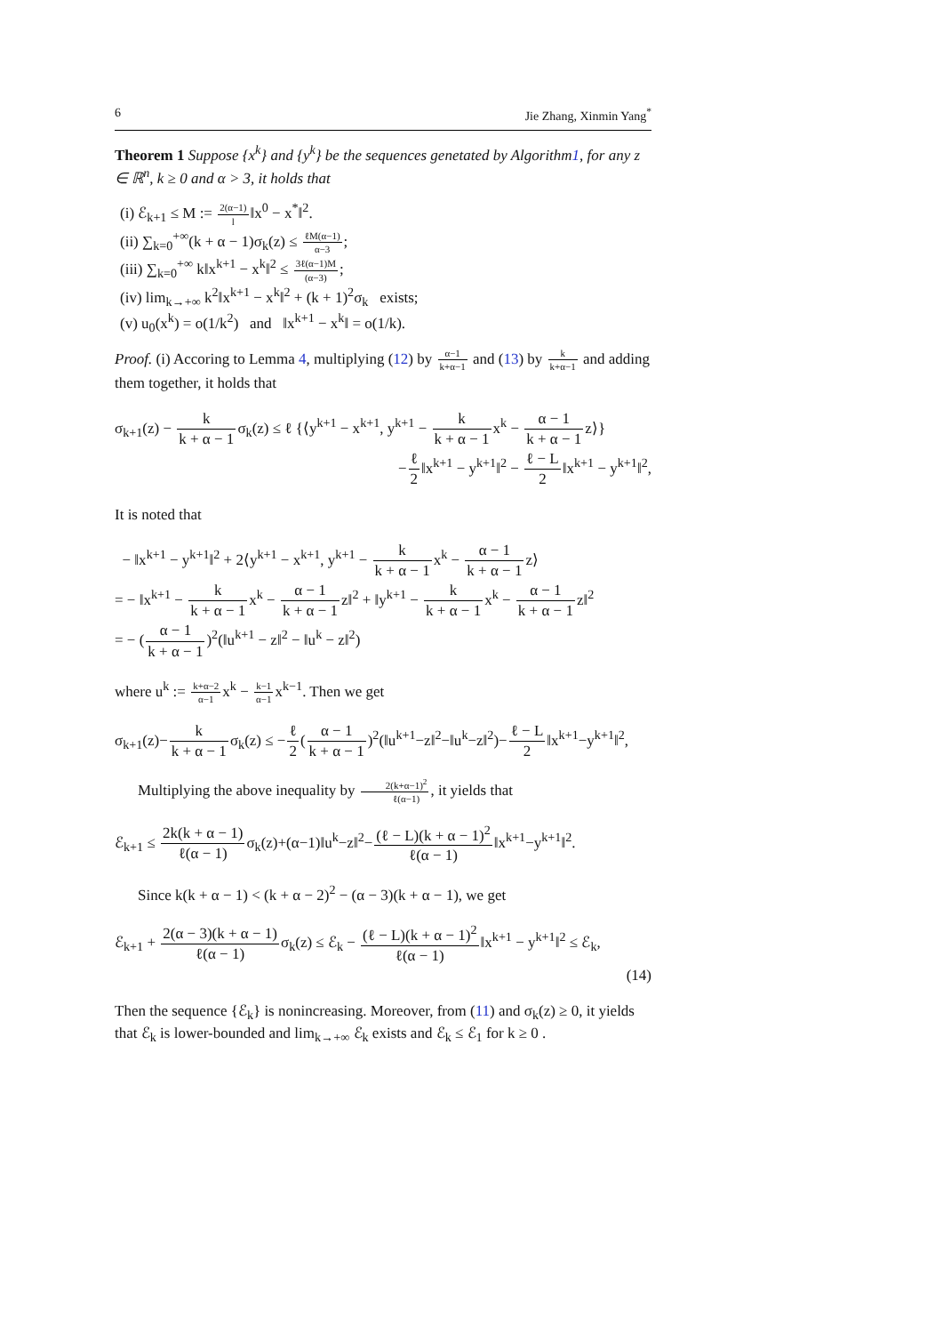6 Jie Zhang, Xinmin Yang<sup>*</sup>
Theorem 1 Suppose {x<sup>k</sup>} and {y<sup>k</sup>} be the sequences genetated by Algorithm1, for any z ∈ ℝ<sup>n</sup>, k ≥ 0 and α > 3, it holds that
(i) ℰ<sub>k+1</sub> ≤ M := 2(α−1) l‖x<sup>0</sup> − x<sup>*</sup>‖<sup>2</sup>.
(ii) ∑<sub>k=0</sub><sup>+∞</sup>(k + α − 1)σ<sub>k</sub>(z) ≤ ℓM(α−1) α−3;
(iii) ∑<sub>k=0</sub><sup>+∞</sup> k‖x<sup>k+1</sup> − x<sup>k</sup>‖<sup>2</sup> ≤ 3ℓ(α−1)M (α−3);
(iv) lim<sub>k→+∞</sub> k<sup>2</sup>‖x<sup>k+1</sup> − x<sup>k</sup>‖<sup>2</sup> + (k + 1)<sup>2</sup>σ<sub>k</sub> exists;
(v) u<sub>0</sub>(x<sup>k</sup>) = o(1/k<sup>2</sup>) and ‖x<sup>k+1</sup> − x<sup>k</sup>‖ = o(1/k).
Proof. (i) Accoring to Lemma 4, multiplying (12) by α−1 k+α−1 and (13) by k k+α−1 and adding them together, it holds that
σ<sub>k+1</sub>(z) − k k + α − 1σ<sub>k</sub>(z) ≤ ℓ {⟨y<sup>k+1</sup> − x<sup>k+1</sup>, y<sup>k+1</sup> − k k + α − 1x<sup>k</sup> − α − 1 k + α − 1z⟩}
−ℓ 2‖x<sup>k+1</sup> − y<sup>k+1</sup>‖<sup>2</sup> − ℓ − L 2‖x<sup>k+1</sup> − y<sup>k+1</sup>‖<sup>2</sup>,
It is noted that
− ‖x<sup>k+1</sup> − y<sup>k+1</sup>‖<sup>2</sup> + 2⟨y<sup>k+1</sup> − x<sup>k+1</sup>, y<sup>k+1</sup> − k k + α − 1x<sup>k</sup> − α − 1 k + α − 1z⟩
= − ‖x<sup>k+1</sup> − k k + α − 1x<sup>k</sup> − α − 1 k + α − 1z‖<sup>2</sup> + ‖y<sup>k+1</sup> − k k + α − 1x<sup>k</sup> − α − 1 k + α − 1z‖<sup>2</sup>
= − (α − 1 k + α − 1)<sup>2</sup>(‖u<sup>k+1</sup> − z‖<sup>2</sup> − ‖u<sup>k</sup> − z‖<sup>2</sup>)
where u<sup>k</sup> := k+α−2 α−1x<sup>k</sup> − k−1 α−1x<sup>k−1</sup>. Then we get
σ<sub>k+1</sub>(z)−k k + α − 1σ<sub>k</sub>(z) ≤ −ℓ 2(α − 1 k + α − 1)<sup>2</sup>(‖u<sup>k+1</sup>−z‖<sup>2</sup>−‖u<sup>k</sup>−z‖<sup>2</sup>)−ℓ − L 2‖x<sup>k+1</sup>−y<sup>k+1</sup>‖<sup>2</sup>,
Multiplying the above inequality by 2(k+α−1)<sup>2</sup> ℓ(α−1), it yields that
ℰ<sub>k+1</sub> ≤ 2k(k + α − 1) ℓ(α − 1) σ<sub>k</sub>(z)+(α−1)‖u<sup>k</sup>−z‖<sup>2</sup>−(ℓ − L)(k + α − 1)<sup>2</sup> ℓ(α − 1)‖x<sup>k+1</sup>−y<sup>k+1</sup>‖<sup>2</sup>.
Since k(k + α − 1) < (k + α − 2)<sup>2</sup> − (α − 3)(k + α − 1), we get
ℰ<sub>k+1</sub> + 2(α − 3)(k + α − 1) ℓ(α − 1) σ<sub>k</sub>(z) ≤ ℰ<sub>k</sub> − (ℓ − L)(k + α − 1)<sup>2</sup> ℓ(α − 1)‖x<sup>k+1</sup> − y<sup>k+1</sup>‖<sup>2</sup> ≤ ℰ<sub>k</sub>,
(14)
Then the sequence {ℰ<sub>k</sub>} is nonincreasing. Moreover, from (11) and σ<sub>k</sub>(z) ≥ 0, it yields that ℰ<sub>k</sub> is lower-bounded and lim<sub>k→+∞</sub> ℰ<sub>k</sub> exists and ℰ<sub>k</sub> ≤ ℰ<sub>1</sub> for k ≥ 0 .